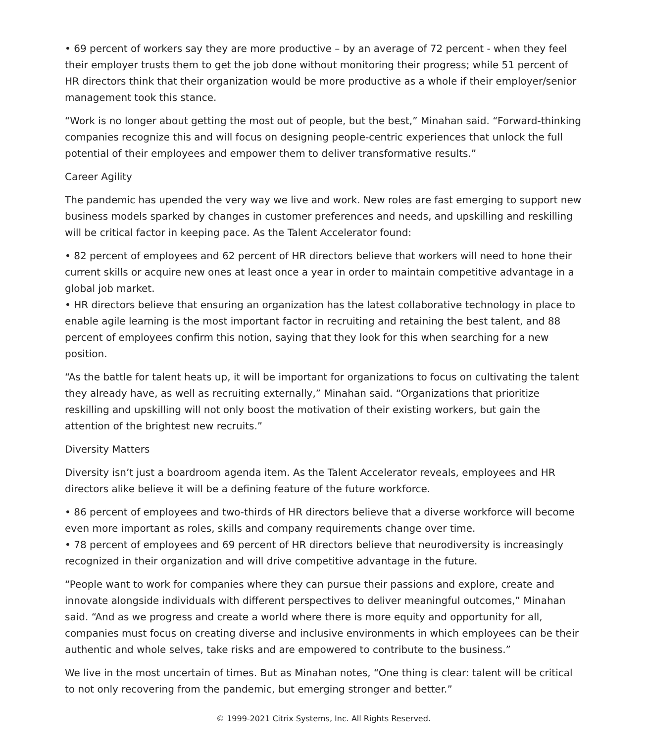• 69 percent of workers say they are more productive – by an average of 72 percent - when they feel their employer trusts them to get the job done without monitoring their progress; while 51 percent of HR directors think that their organization would be more productive as a whole if their employer/senior management took this stance.
“Work is no longer about getting the most out of people, but the best,” Minahan said. “Forward-thinking companies recognize this and will focus on designing people-centric experiences that unlock the full potential of their employees and empower them to deliver transformative results.”
Career Agility
The pandemic has upended the very way we live and work. New roles are fast emerging to support new business models sparked by changes in customer preferences and needs, and upskilling and reskilling will be critical factor in keeping pace. As the Talent Accelerator found:
• 82 percent of employees and 62 percent of HR directors believe that workers will need to hone their current skills or acquire new ones at least once a year in order to maintain competitive advantage in a global job market.
• HR directors believe that ensuring an organization has the latest collaborative technology in place to enable agile learning is the most important factor in recruiting and retaining the best talent, and 88 percent of employees confirm this notion, saying that they look for this when searching for a new position.
“As the battle for talent heats up, it will be important for organizations to focus on cultivating the talent they already have, as well as recruiting externally,” Minahan said. “Organizations that prioritize reskilling and upskilling will not only boost the motivation of their existing workers, but gain the attention of the brightest new recruits.”
Diversity Matters
Diversity isn’t just a boardroom agenda item. As the Talent Accelerator reveals, employees and HR directors alike believe it will be a defining feature of the future workforce.
• 86 percent of employees and two-thirds of HR directors believe that a diverse workforce will become even more important as roles, skills and company requirements change over time.
• 78 percent of employees and 69 percent of HR directors believe that neurodiversity is increasingly recognized in their organization and will drive competitive advantage in the future.
“People want to work for companies where they can pursue their passions and explore, create and innovate alongside individuals with different perspectives to deliver meaningful outcomes,” Minahan said. “And as we progress and create a world where there is more equity and opportunity for all, companies must focus on creating diverse and inclusive environments in which employees can be their authentic and whole selves, take risks and are empowered to contribute to the business.”
We live in the most uncertain of times. But as Minahan notes, “One thing is clear: talent will be critical to not only recovering from the pandemic, but emerging stronger and better.”
© 1999-2021 Citrix Systems, Inc. All Rights Reserved.